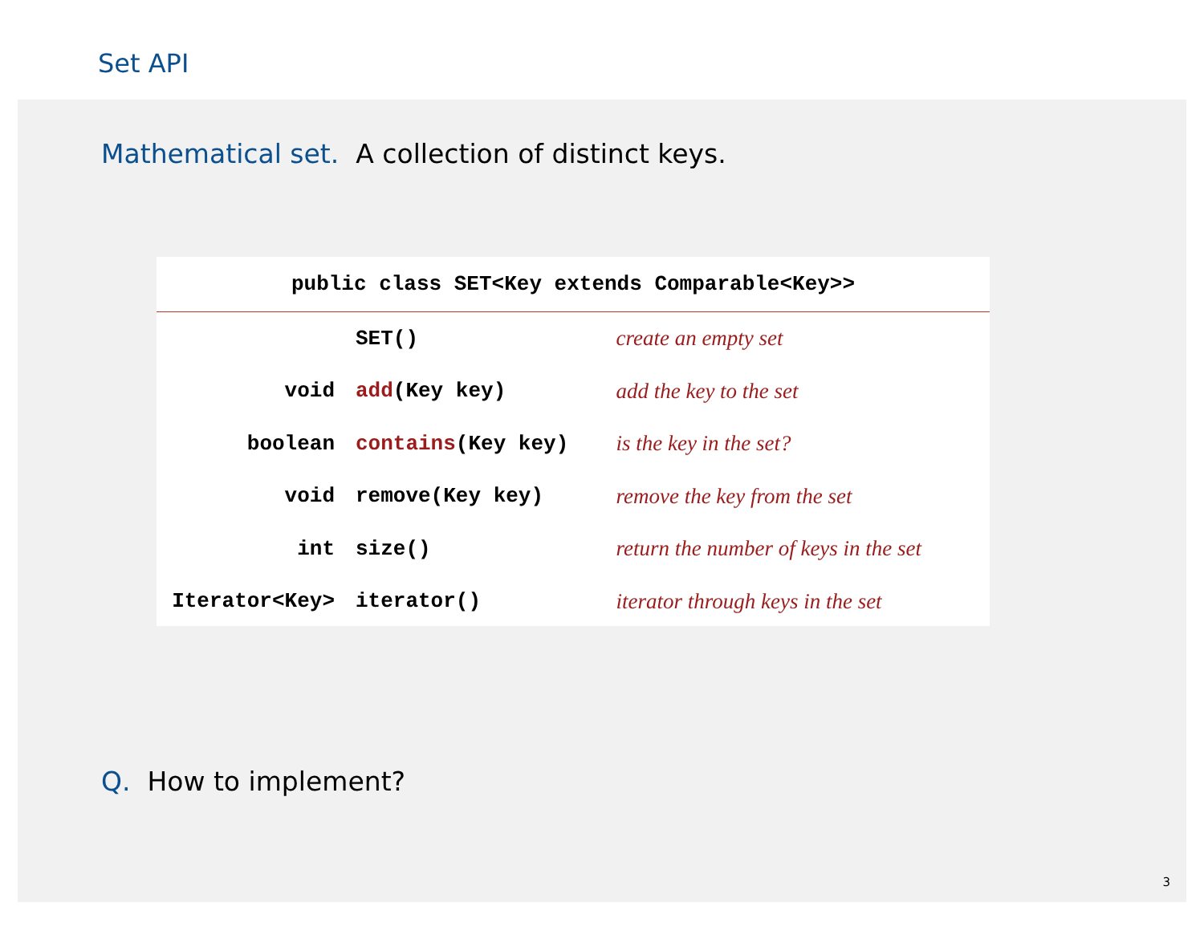Set API
Mathematical set. A collection of distinct keys.
| public class SET<Key extends Comparable<Key>> | | |
| --- | --- | --- |
| | SET() | create an empty set |
| void | add (Key key) | add the key to the set |
| boolean | contains (Key key) | is the key in the set? |
| void | remove(Key key) | remove the key from the set |
| int | size() | return the number of keys in the set |
| Iterator<Key> | iterator() | iterator through keys in the set |
Q. How to implement?
3